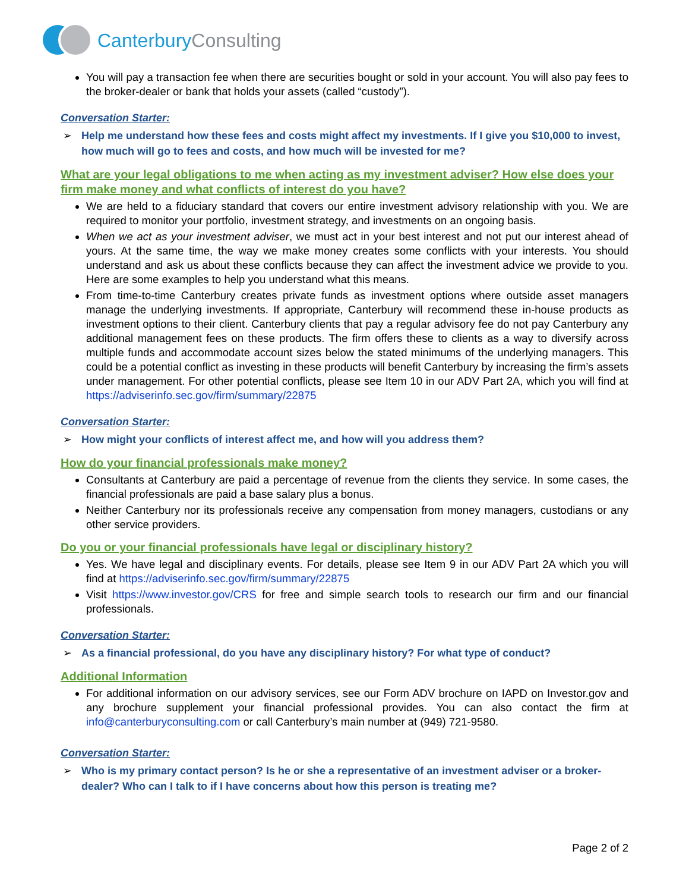CanterburyConsulting
You will pay a transaction fee when there are securities bought or sold in your account. You will also pay fees to the broker-dealer or bank that holds your assets (called “custody”).
Conversation Starter:
Help me understand how these fees and costs might affect my investments. If I give you $10,000 to invest, how much will go to fees and costs, and how much will be invested for me?
What are your legal obligations to me when acting as my investment adviser? How else does your firm make money and what conflicts of interest do you have?
We are held to a fiduciary standard that covers our entire investment advisory relationship with you. We are required to monitor your portfolio, investment strategy, and investments on an ongoing basis.
When we act as your investment adviser, we must act in your best interest and not put our interest ahead of yours. At the same time, the way we make money creates some conflicts with your interests. You should understand and ask us about these conflicts because they can affect the investment advice we provide to you. Here are some examples to help you understand what this means.
From time-to-time Canterbury creates private funds as investment options where outside asset managers manage the underlying investments. If appropriate, Canterbury will recommend these in-house products as investment options to their client. Canterbury clients that pay a regular advisory fee do not pay Canterbury any additional management fees on these products. The firm offers these to clients as a way to diversify across multiple funds and accommodate account sizes below the stated minimums of the underlying managers. This could be a potential conflict as investing in these products will benefit Canterbury by increasing the firm’s assets under management. For other potential conflicts, please see Item 10 in our ADV Part 2A, which you will find at https://adviserinfo.sec.gov/firm/summary/22875
Conversation Starter:
How might your conflicts of interest affect me, and how will you address them?
How do your financial professionals make money?
Consultants at Canterbury are paid a percentage of revenue from the clients they service. In some cases, the financial professionals are paid a base salary plus a bonus.
Neither Canterbury nor its professionals receive any compensation from money managers, custodians or any other service providers.
Do you or your financial professionals have legal or disciplinary history?
Yes. We have legal and disciplinary events. For details, please see Item 9 in our ADV Part 2A which you will find at https://adviserinfo.sec.gov/firm/summary/22875
Visit https://www.investor.gov/CRS for free and simple search tools to research our firm and our financial professionals.
Conversation Starter:
As a financial professional, do you have any disciplinary history? For what type of conduct?
Additional Information
For additional information on our advisory services, see our Form ADV brochure on IAPD on Investor.gov and any brochure supplement your financial professional provides. You can also contact the firm at info@canterburyconsulting.com or call Canterbury’s main number at (949) 721-9580.
Conversation Starter:
Who is my primary contact person? Is he or she a representative of an investment adviser or a broker-dealer? Who can I talk to if I have concerns about how this person is treating me?
Page 2 of 2